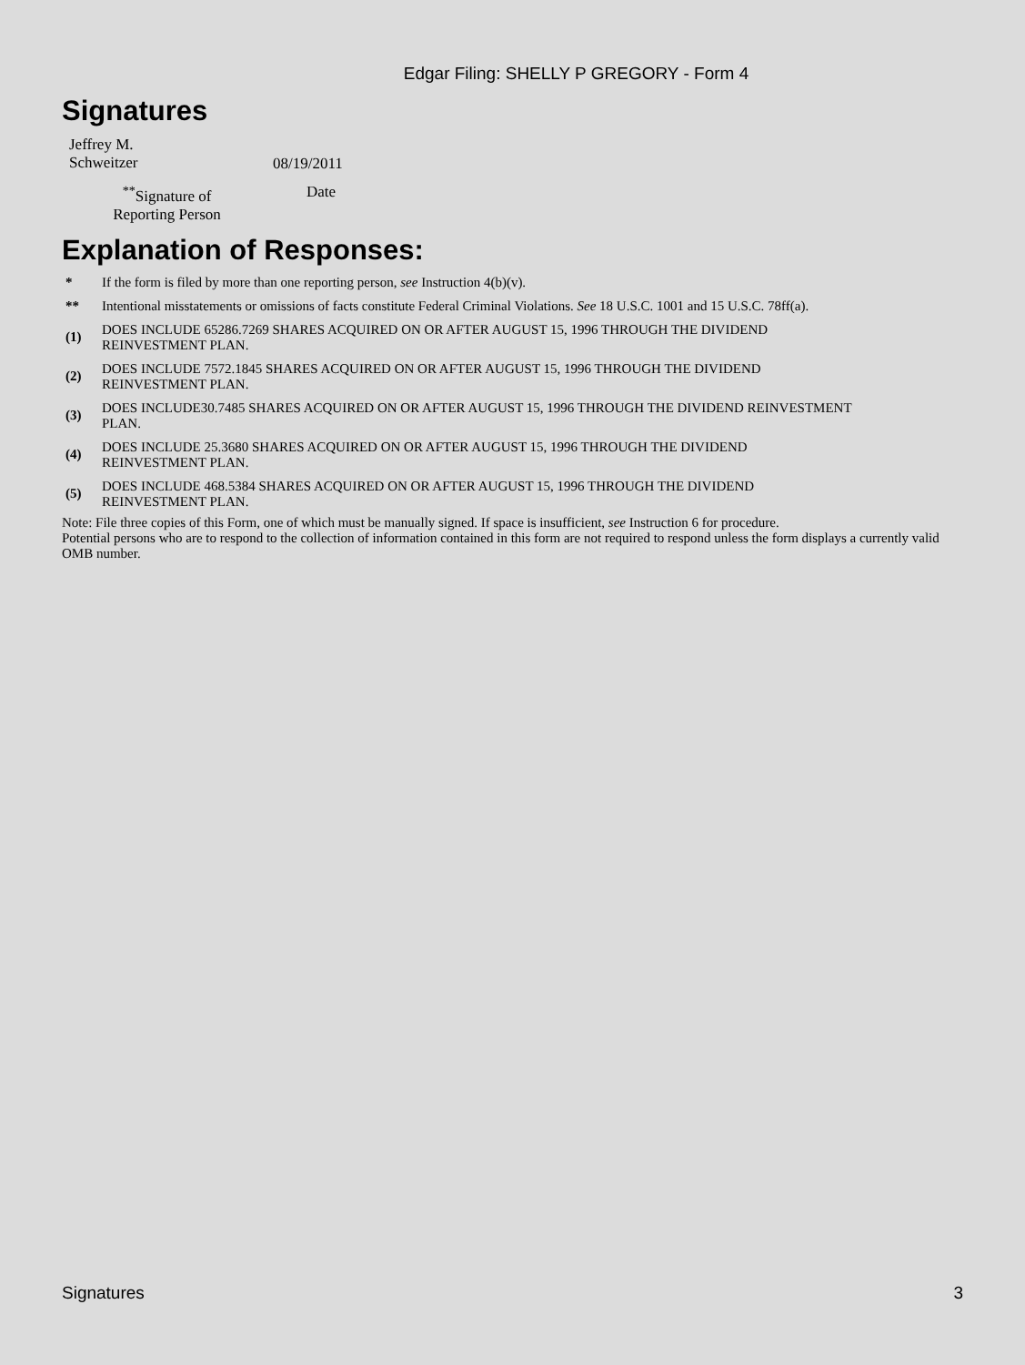Edgar Filing: SHELLY P GREGORY - Form 4
Signatures
| Jeffrey M. Schweitzer | 08/19/2011 |
| <sup>**</sup> Signature of Reporting Person | Date |
Explanation of Responses:
| * | If the form is filed by more than one reporting person, see Instruction 4(b)(v). |
| ** | Intentional misstatements or omissions of facts constitute Federal Criminal Violations. See 18 U.S.C. 1001 and 15 U.S.C. 78ff(a). |
| (1) | DOES INCLUDE 65286.7269 SHARES ACQUIRED ON OR AFTER AUGUST 15, 1996 THROUGH THE DIVIDEND REINVESTMENT PLAN. |
| (2) | DOES INCLUDE 7572.1845 SHARES ACQUIRED ON OR AFTER AUGUST 15, 1996 THROUGH THE DIVIDEND REINVESTMENT PLAN. |
| (3) | DOES INCLUDE30.7485 SHARES ACQUIRED ON OR AFTER AUGUST 15, 1996 THROUGH THE DIVIDEND REINVESTMENT PLAN. |
| (4) | DOES INCLUDE 25.3680 SHARES ACQUIRED ON OR AFTER AUGUST 15, 1996 THROUGH THE DIVIDEND REINVESTMENT PLAN. |
| (5) | DOES INCLUDE 468.5384 SHARES ACQUIRED ON OR AFTER AUGUST 15, 1996 THROUGH THE DIVIDEND REINVESTMENT PLAN. |
Note: File three copies of this Form, one of which must be manually signed. If space is insufficient, see Instruction 6 for procedure.
Potential persons who are to respond to the collection of information contained in this form are not required to respond unless the form displays a currently valid OMB number.
Signatures 3